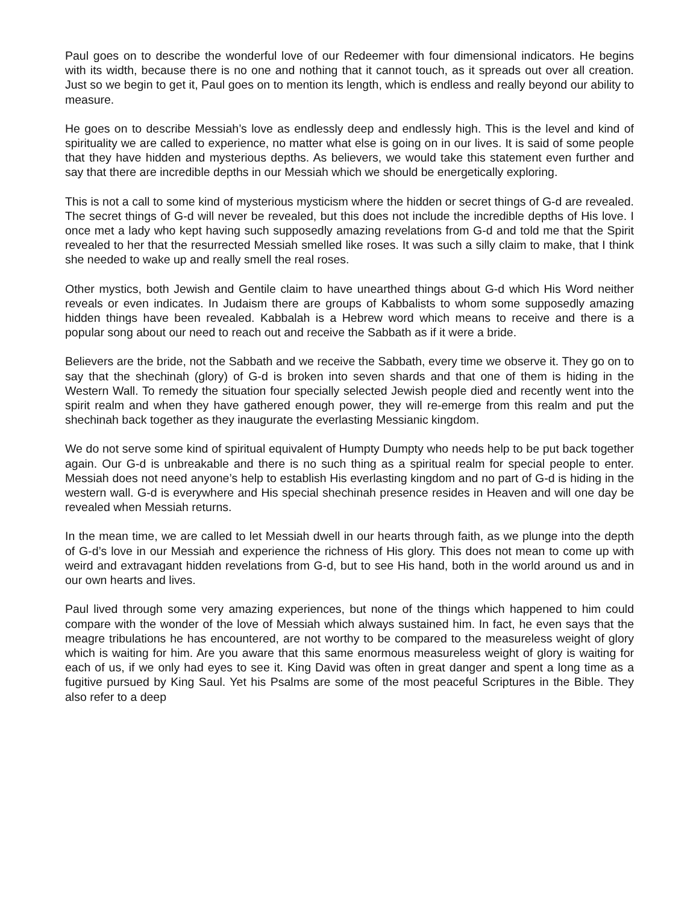Paul goes on to describe the wonderful love of our Redeemer with four dimensional indicators. He begins with its width, because there is no one and nothing that it cannot touch, as it spreads out over all creation. Just so we begin to get it, Paul goes on to mention its length, which is endless and really beyond our ability to measure.
He goes on to describe Messiah’s love as endlessly deep and endlessly high. This is the level and kind of spirituality we are called to experience, no matter what else is going on in our lives. It is said of some people that they have hidden and mysterious depths. As believers, we would take this statement even further and say that there are incredible depths in our Messiah which we should be energetically exploring.
This is not a call to some kind of mysterious mysticism where the hidden or secret things of G-d are revealed. The secret things of G-d will never be revealed, but this does not include the incredible depths of His love. I once met a lady who kept having such supposedly amazing revelations from G-d and told me that the Spirit revealed to her that the resurrected Messiah smelled like roses. It was such a silly claim to make, that I think she needed to wake up and really smell the real roses.
Other mystics, both Jewish and Gentile claim to have unearthed things about G-d which His Word neither reveals or even indicates. In Judaism there are groups of Kabbalists to whom some supposedly amazing hidden things have been revealed. Kabbalah is a Hebrew word which means to receive and there is a popular song about our need to reach out and receive the Sabbath as if it were a bride.
Believers are the bride, not the Sabbath and we receive the Sabbath, every time we observe it. They go on to say that the shechinah (glory) of G-d is broken into seven shards and that one of them is hiding in the Western Wall. To remedy the situation four specially selected Jewish people died and recently went into the spirit realm and when they have gathered enough power, they will re-emerge from this realm and put the shechinah back together as they inaugurate the everlasting Messianic kingdom.
We do not serve some kind of spiritual equivalent of Humpty Dumpty who needs help to be put back together again. Our G-d is unbreakable and there is no such thing as a spiritual realm for special people to enter. Messiah does not need anyone’s help to establish His everlasting kingdom and no part of G-d is hiding in the western wall. G-d is everywhere and His special shechinah presence resides in Heaven and will one day be revealed when Messiah returns.
In the mean time, we are called to let Messiah dwell in our hearts through faith, as we plunge into the depth of G-d’s love in our Messiah and experience the richness of His glory. This does not mean to come up with weird and extravagant hidden revelations from G-d, but to see His hand, both in the world around us and in our own hearts and lives.
Paul lived through some very amazing experiences, but none of the things which happened to him could compare with the wonder of the love of Messiah which always sustained him. In fact, he even says that the meagre tribulations he has encountered, are not worthy to be compared to the measureless weight of glory which is waiting for him. Are you aware that this same enormous measureless weight of glory is waiting for each of us, if we only had eyes to see it. King David was often in great danger and spent a long time as a fugitive pursued by King Saul. Yet his Psalms are some of the most peaceful Scriptures in the Bible. They also refer to a deep